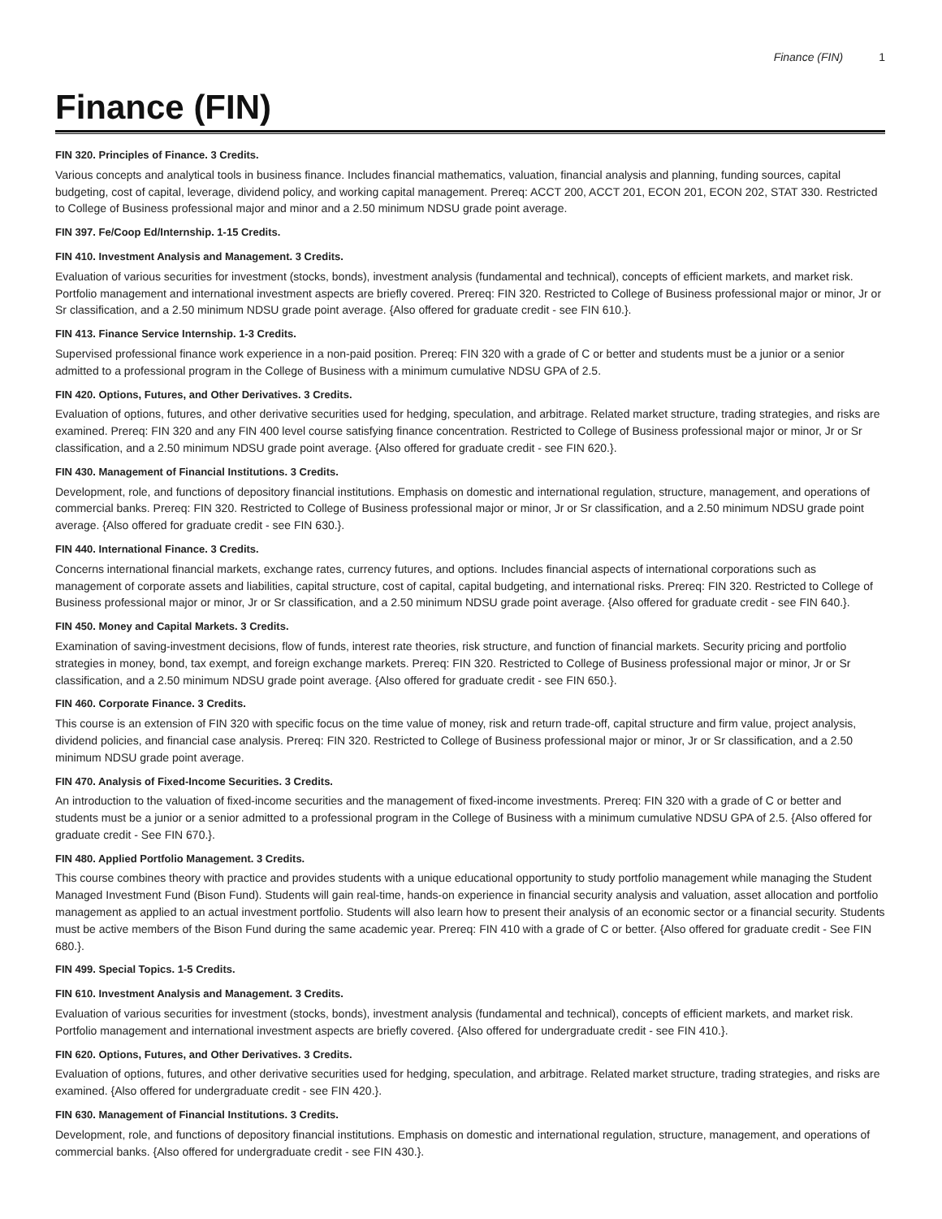Finance (FIN) 1
Finance (FIN)
FIN 320. Principles of Finance. 3 Credits.
Various concepts and analytical tools in business finance. Includes financial mathematics, valuation, financial analysis and planning, funding sources, capital budgeting, cost of capital, leverage, dividend policy, and working capital management. Prereq: ACCT 200, ACCT 201, ECON 201, ECON 202, STAT 330. Restricted to College of Business professional major and minor and a 2.50 minimum NDSU grade point average.
FIN 397. Fe/Coop Ed/Internship. 1-15 Credits.
FIN 410. Investment Analysis and Management. 3 Credits.
Evaluation of various securities for investment (stocks, bonds), investment analysis (fundamental and technical), concepts of efficient markets, and market risk. Portfolio management and international investment aspects are briefly covered. Prereq: FIN 320. Restricted to College of Business professional major or minor, Jr or Sr classification, and a 2.50 minimum NDSU grade point average. {Also offered for graduate credit - see FIN 610.}.
FIN 413. Finance Service Internship. 1-3 Credits.
Supervised professional finance work experience in a non-paid position. Prereq: FIN 320 with a grade of C or better and students must be a junior or a senior admitted to a professional program in the College of Business with a minimum cumulative NDSU GPA of 2.5.
FIN 420. Options, Futures, and Other Derivatives. 3 Credits.
Evaluation of options, futures, and other derivative securities used for hedging, speculation, and arbitrage. Related market structure, trading strategies, and risks are examined. Prereq: FIN 320 and any FIN 400 level course satisfying finance concentration. Restricted to College of Business professional major or minor, Jr or Sr classification, and a 2.50 minimum NDSU grade point average. {Also offered for graduate credit - see FIN 620.}.
FIN 430. Management of Financial Institutions. 3 Credits.
Development, role, and functions of depository financial institutions. Emphasis on domestic and international regulation, structure, management, and operations of commercial banks. Prereq: FIN 320. Restricted to College of Business professional major or minor, Jr or Sr classification, and a 2.50 minimum NDSU grade point average. {Also offered for graduate credit - see FIN 630.}.
FIN 440. International Finance. 3 Credits.
Concerns international financial markets, exchange rates, currency futures, and options. Includes financial aspects of international corporations such as management of corporate assets and liabilities, capital structure, cost of capital, capital budgeting, and international risks. Prereq: FIN 320. Restricted to College of Business professional major or minor, Jr or Sr classification, and a 2.50 minimum NDSU grade point average. {Also offered for graduate credit - see FIN 640.}.
FIN 450. Money and Capital Markets. 3 Credits.
Examination of saving-investment decisions, flow of funds, interest rate theories, risk structure, and function of financial markets. Security pricing and portfolio strategies in money, bond, tax exempt, and foreign exchange markets. Prereq: FIN 320. Restricted to College of Business professional major or minor, Jr or Sr classification, and a 2.50 minimum NDSU grade point average. {Also offered for graduate credit - see FIN 650.}.
FIN 460. Corporate Finance. 3 Credits.
This course is an extension of FIN 320 with specific focus on the time value of money, risk and return trade-off, capital structure and firm value, project analysis, dividend policies, and financial case analysis. Prereq: FIN 320. Restricted to College of Business professional major or minor, Jr or Sr classification, and a 2.50 minimum NDSU grade point average.
FIN 470. Analysis of Fixed-Income Securities. 3 Credits.
An introduction to the valuation of fixed-income securities and the management of fixed-income investments. Prereq: FIN 320 with a grade of C or better and students must be a junior or a senior admitted to a professional program in the College of Business with a minimum cumulative NDSU GPA of 2.5. {Also offered for graduate credit - See FIN 670.}.
FIN 480. Applied Portfolio Management. 3 Credits.
This course combines theory with practice and provides students with a unique educational opportunity to study portfolio management while managing the Student Managed Investment Fund (Bison Fund). Students will gain real-time, hands-on experience in financial security analysis and valuation, asset allocation and portfolio management as applied to an actual investment portfolio. Students will also learn how to present their analysis of an economic sector or a financial security. Students must be active members of the Bison Fund during the same academic year. Prereq: FIN 410 with a grade of C or better. {Also offered for graduate credit - See FIN 680.}.
FIN 499. Special Topics. 1-5 Credits.
FIN 610. Investment Analysis and Management. 3 Credits.
Evaluation of various securities for investment (stocks, bonds), investment analysis (fundamental and technical), concepts of efficient markets, and market risk. Portfolio management and international investment aspects are briefly covered. {Also offered for undergraduate credit - see FIN 410.}.
FIN 620. Options, Futures, and Other Derivatives. 3 Credits.
Evaluation of options, futures, and other derivative securities used for hedging, speculation, and arbitrage. Related market structure, trading strategies, and risks are examined. {Also offered for undergraduate credit - see FIN 420.}.
FIN 630. Management of Financial Institutions. 3 Credits.
Development, role, and functions of depository financial institutions. Emphasis on domestic and international regulation, structure, management, and operations of commercial banks. {Also offered for undergraduate credit - see FIN 430.}.